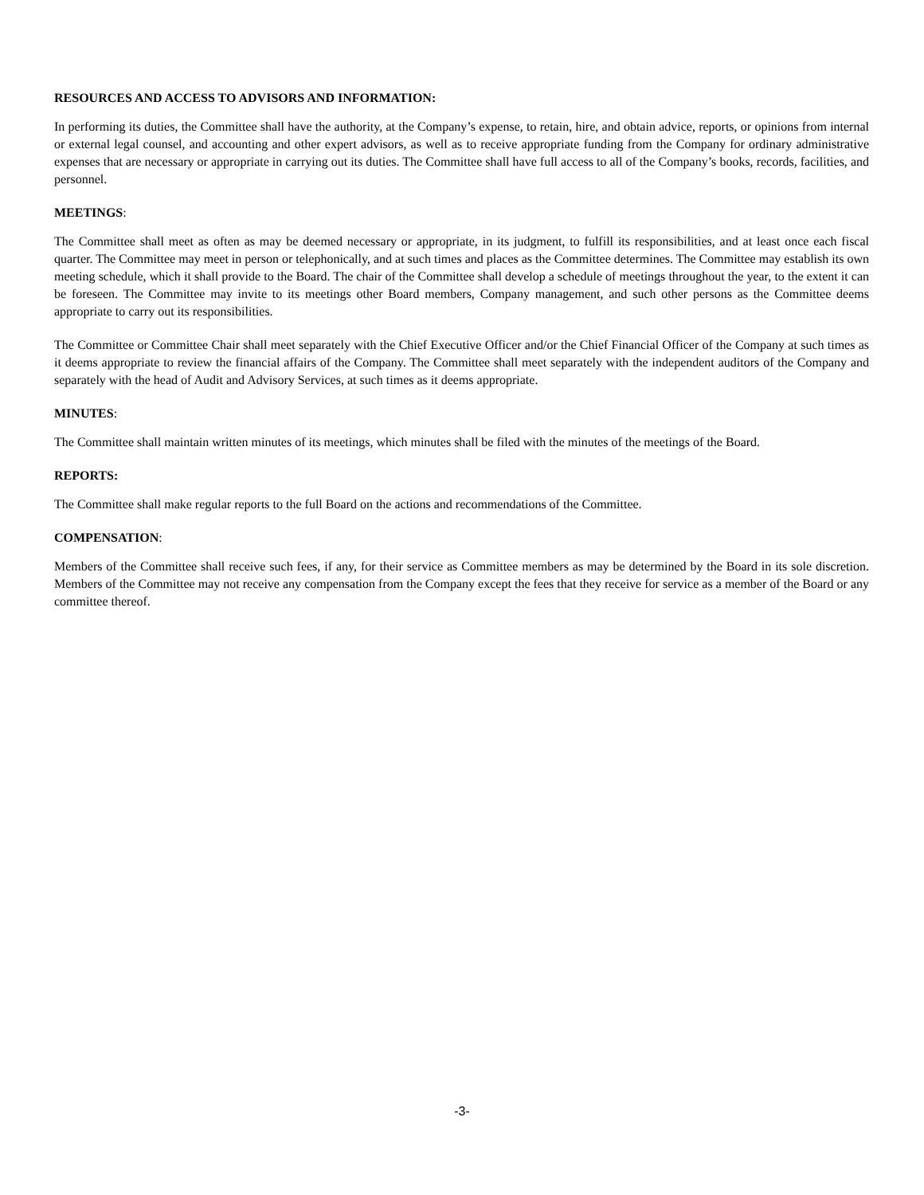RESOURCES AND ACCESS TO ADVISORS AND INFORMATION:
In performing its duties, the Committee shall have the authority, at the Company’s expense, to retain, hire, and obtain advice, reports, or opinions from internal or external legal counsel, and accounting and other expert advisors, as well as to receive appropriate funding from the Company for ordinary administrative expenses that are necessary or appropriate in carrying out its duties. The Committee shall have full access to all of the Company’s books, records, facilities, and personnel.
MEETINGS:
The Committee shall meet as often as may be deemed necessary or appropriate, in its judgment, to fulfill its responsibilities, and at least once each fiscal quarter. The Committee may meet in person or telephonically, and at such times and places as the Committee determines. The Committee may establish its own meeting schedule, which it shall provide to the Board. The chair of the Committee shall develop a schedule of meetings throughout the year, to the extent it can be foreseen. The Committee may invite to its meetings other Board members, Company management, and such other persons as the Committee deems appropriate to carry out its responsibilities.
The Committee or Committee Chair shall meet separately with the Chief Executive Officer and/or the Chief Financial Officer of the Company at such times as it deems appropriate to review the financial affairs of the Company. The Committee shall meet separately with the independent auditors of the Company and separately with the head of Audit and Advisory Services, at such times as it deems appropriate.
MINUTES:
The Committee shall maintain written minutes of its meetings, which minutes shall be filed with the minutes of the meetings of the Board.
REPORTS:
The Committee shall make regular reports to the full Board on the actions and recommendations of the Committee.
COMPENSATION:
Members of the Committee shall receive such fees, if any, for their service as Committee members as may be determined by the Board in its sole discretion. Members of the Committee may not receive any compensation from the Company except the fees that they receive for service as a member of the Board or any committee thereof.
-3-